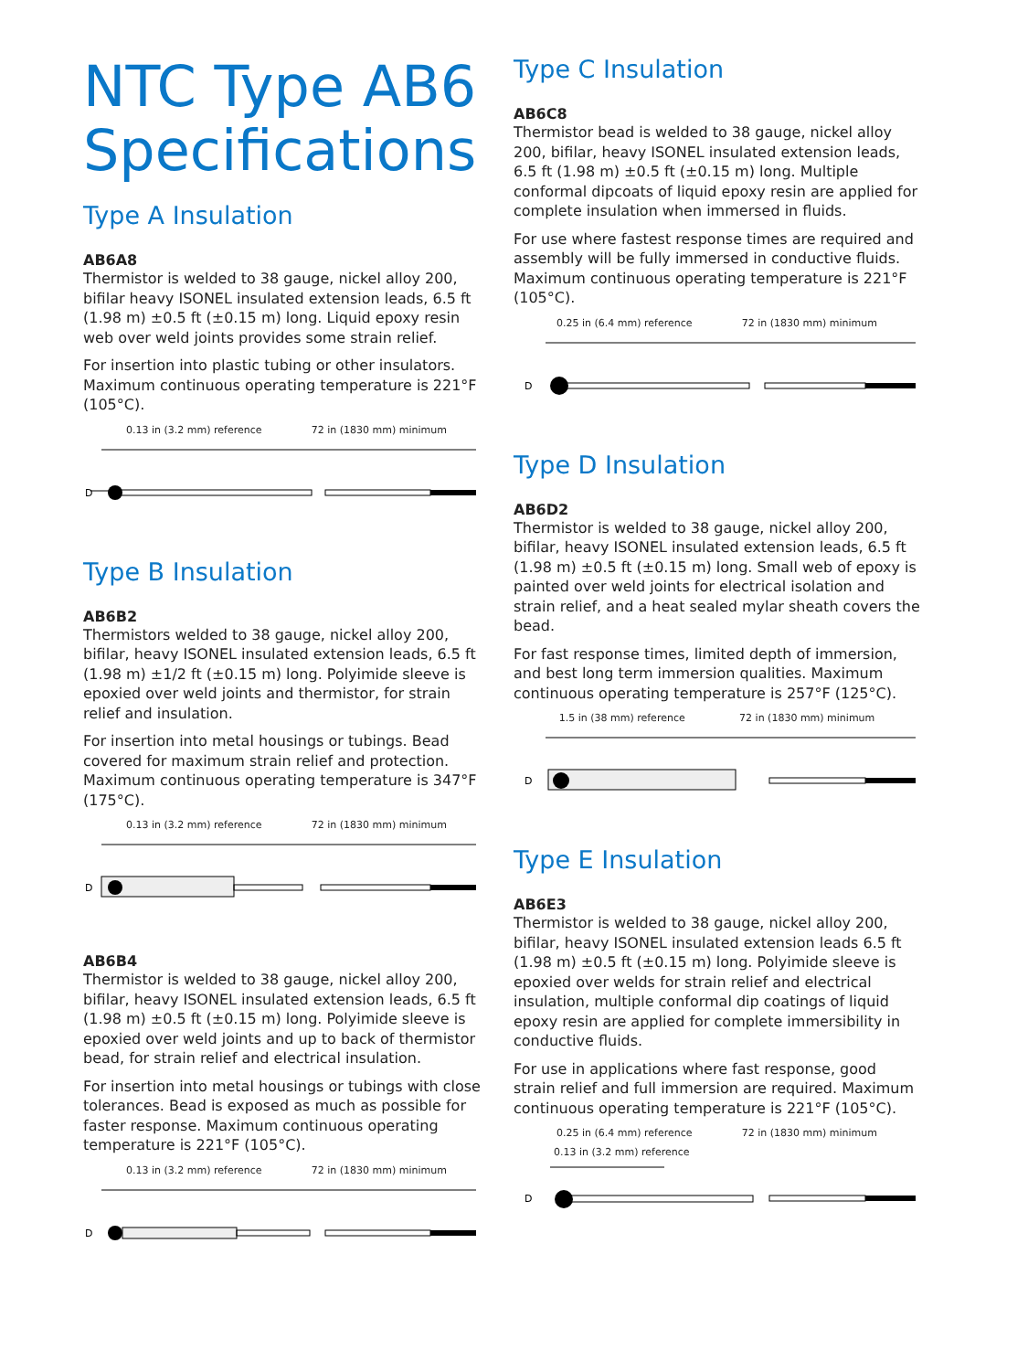NTC Type AB6 Specifications
Type A Insulation
AB6A8
Thermistor is welded to 38 gauge, nickel alloy 200, bifilar heavy ISONEL insulated extension leads, 6.5 ft (1.98 m) ±0.5 ft (±0.15 m) long. Liquid epoxy resin web over weld joints provides some strain relief.
For insertion into plastic tubing or other insulators. Maximum continuous operating temperature is 221°F (105°C).
0.13 in (3.2 mm) reference 72 in (1830 mm) minimum
D
Type B Insulation
AB6B2
Thermistors welded to 38 gauge, nickel alloy 200, bifilar, heavy ISONEL insulated extension leads, 6.5 ft (1.98 m) ±1/2 ft (±0.15 m) long. Polyimide sleeve is epoxied over weld joints and thermistor, for strain relief and insulation.
For insertion into metal housings or tubings. Bead covered for maximum strain relief and protection. Maximum continuous operating temperature is 347°F (175°C).
0.13 in (3.2 mm) reference 72 in (1830 mm) minimum
D
AB6B4
Thermistor is welded to 38 gauge, nickel alloy 200, bifilar, heavy ISONEL insulated extension leads, 6.5 ft (1.98 m) ±0.5 ft (±0.15 m) long. Polyimide sleeve is epoxied over weld joints and up to back of thermistor bead, for strain relief and electrical insulation.
For insertion into metal housings or tubings with close tolerances. Bead is exposed as much as possible for faster response. Maximum continuous operating temperature is 221°F (105°C).
0.13 in (3.2 mm) reference 72 in (1830 mm) minimum
D
Type C Insulation
AB6C8
Thermistor bead is welded to 38 gauge, nickel alloy 200, bifilar, heavy ISONEL insulated extension leads, 6.5 ft (1.98 m) ±0.5 ft (±0.15 m) long. Multiple conformal dipcoats of liquid epoxy resin are applied for complete insulation when immersed in fluids.
For use where fastest response times are required and assembly will be fully immersed in conductive fluids. Maximum continuous operating temperature is 221°F (105°C).
0.25 in (6.4 mm) reference 72 in (1830 mm) minimum
D
Type D Insulation
AB6D2
Thermistor is welded to 38 gauge, nickel alloy 200, bifilar, heavy ISONEL insulated extension leads, 6.5 ft (1.98 m) ±0.5 ft (±0.15 m) long. Small web of epoxy is painted over weld joints for electrical isolation and strain relief, and a heat sealed mylar sheath covers the bead.
For fast response times, limited depth of immersion, and best long term immersion qualities. Maximum continuous operating temperature is 257°F (125°C).
1.5 in (38 mm) reference 72 in (1830 mm) minimum
D
Type E Insulation
AB6E3
Thermistor is welded to 38 gauge, nickel alloy 200, bifilar, heavy ISONEL insulated extension leads 6.5 ft (1.98 m) ±0.5 ft (±0.15 m) long. Polyimide sleeve is epoxied over welds for strain relief and electrical insulation, multiple conformal dip coatings of liquid epoxy resin are applied for complete immersibility in conductive fluids.
For use in applications where fast response, good strain relief and full immersion are required. Maximum continuous operating temperature is 221°F (105°C).
0.25 in (6.4 mm) reference 72 in (1830 mm) minimum
0.13 in (3.2 mm) reference
D